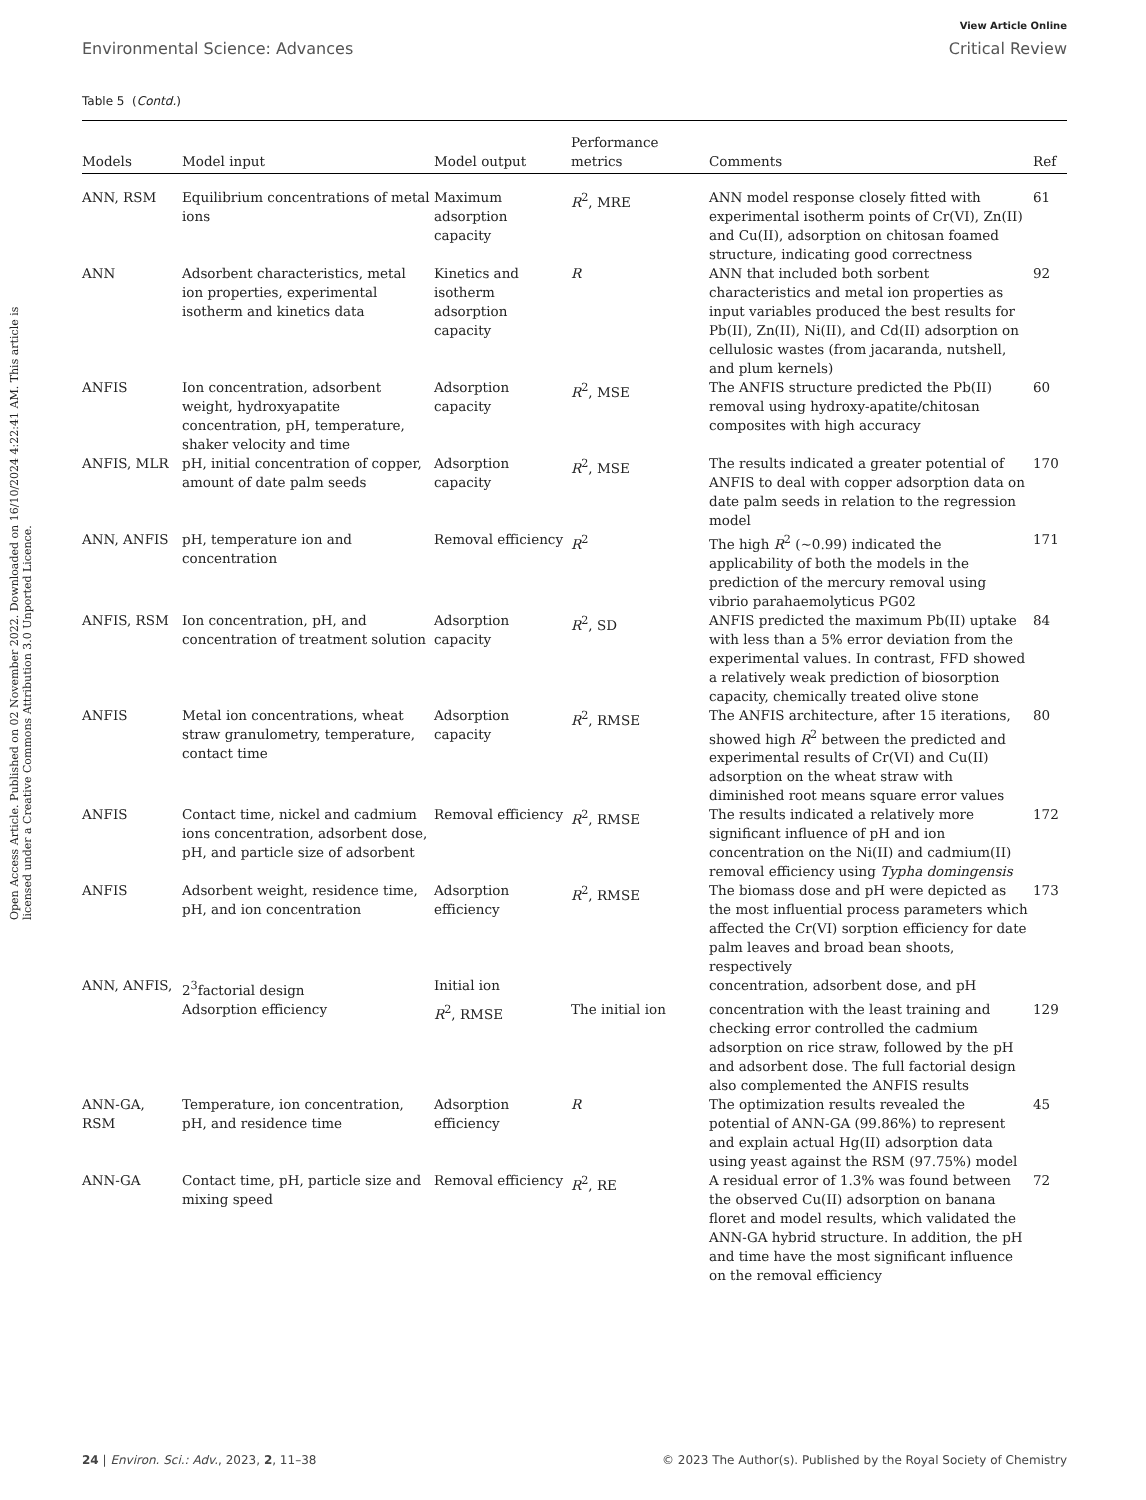Open Access Article. Published on 02 November 2022. Downloaded on 16/10/2024 4:22:41 AM. This article is licensed under a Creative Commons Attribution 3.0 Unported Licence.
View Article Online
Environmental Science: Advances Critical Review
Table 5 (Contd.)
| Models | Model input | Model output | Performance metrics | Comments | Ref |
| --- | --- | --- | --- | --- | --- |
| ANN, RSM | Equilibrium concentrations of metal ions | Maximum adsorption capacity | R<sup>2</sup>, MRE | ANN model response closely fitted with experimental isotherm points of Cr(VI), Zn(II) and Cu(II), adsorption on chitosan foamed structure, indicating good correctness | 61 |
| ANN | Adsorbent characteristics, metal ion properties, experimental isotherm and kinetics data | Kinetics and isotherm adsorption capacity | R | ANN that included both sorbent characteristics and metal ion properties as input variables produced the best results for Pb(II), Zn(II), Ni(II), and Cd(II) adsorption on cellulosic wastes (from jacaranda, nutshell, and plum kernels) | 92 |
| ANFIS | Ion concentration, adsorbent weight, hydroxyapatite concentration, pH, temperature, shaker velocity and time | Adsorption capacity | R<sup>2</sup>, MSE | The ANFIS structure predicted the Pb(II) removal using hydroxy-apatite/chitosan composites with high accuracy | 60 |
| ANFIS, MLR | pH, initial concentration of copper, amount of date palm seeds | Adsorption capacity | R<sup>2</sup>, MSE | The results indicated a greater potential of ANFIS to deal with copper adsorption data on date palm seeds in relation to the regression model | 170 |
| ANN, ANFIS | pH, temperature ion and concentration | Removal efficiency | R<sup>2</sup> | The high R<sup>2</sup> (∼0.99) indicated the applicability of both the models in the prediction of the mercury removal using vibrio parahaemolyticus PG02 | 171 |
| ANFIS, RSM | Ion concentration, pH, and concentration of treatment solution | Adsorption capacity | R<sup>2</sup>, SD | ANFIS predicted the maximum Pb(II) uptake with less than a 5% error deviation from the experimental values. In contrast, FFD showed a relatively weak prediction of biosorption capacity, chemically treated olive stone | 84 |
| ANFIS | Metal ion concentrations, wheat straw granulometry, temperature, contact time | Adsorption capacity | R<sup>2</sup>, RMSE | The ANFIS architecture, after 15 iterations, showed high R<sup>2</sup> between the predicted and experimental results of Cr(VI) and Cu(II) adsorption on the wheat straw with diminished root means square error values | 80 |
| ANFIS | Contact time, nickel and cadmium ions concentration, adsorbent dose, pH, and particle size of adsorbent | Removal efficiency | R<sup>2</sup>, RMSE | The results indicated a relatively more significant influence of pH and ion concentration on the Ni(II) and cadmium(II) removal efficiency using Typha domingensis | 172 |
| ANFIS | Adsorbent weight, residence time, pH, and ion concentration | Adsorption efficiency | R<sup>2</sup>, RMSE | The biomass dose and pH were depicted as the most influential process parameters which affected the Cr(VI) sorption efficiency for date palm leaves and broad bean shoots, respectively | 173 |
| ANN, ANFIS, | 2<sup>3</sup>factorial design | Initial ion | | concentration, adsorbent dose, and pH | |
| | Adsorption efficiency | R<sup>2</sup>, RMSE | The initial ion | concentration with the least training and checking error controlled the cadmium adsorption on rice straw, followed by the pH and adsorbent dose. The full factorial design also complemented the ANFIS results | 129 |
| ANN-GA, RSM | Temperature, ion concentration, pH, and residence time | Adsorption efficiency | R | The optimization results revealed the potential of ANN-GA (99.86%) to represent and explain actual Hg(II) adsorption data using yeast against the RSM (97.75%) model | 45 |
| ANN-GA | Contact time, pH, particle size and mixing speed | Removal efficiency | R<sup>2</sup>, RE | A residual error of 1.3% was found between the observed Cu(II) adsorption on banana floret and model results, which validated the ANN-GA hybrid structure. In addition, the pH and time have the most significant influence on the removal efficiency | 72 |
24 | Environ. Sci.: Adv., 2023, 2, 11–38 © 2023 The Author(s). Published by the Royal Society of Chemistry